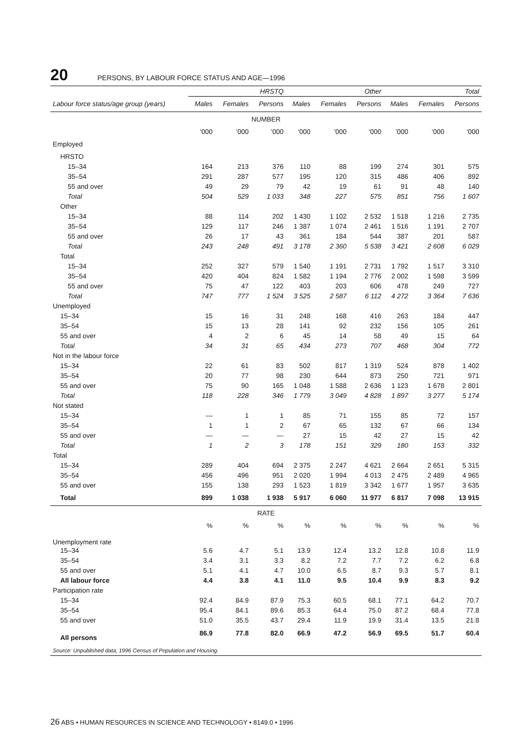20 PERSONS, BY LABOUR FORCE STATUS AND AGE—1996
| | HRSTQ | | | Other | | | Total | | |
| --- | --- | --- | --- | --- | --- | --- | --- | --- | --- |
| Labour force status/age group (years) | Males | Females | Persons | Males | Females | Persons | Males | Females | Persons |
| NUMBER | | | | | | | | | |
| | ’000 | ’000 | ’000 | ’000 | ’000 | ’000 | ’000 | ’000 | ’000 |
| Employed | | | | | | | | | |
| HRSTO | | | | | | | | | |
| 15–34 | 164 | 213 | 376 | 110 | 88 | 199 | 274 | 301 | 575 |
| 35–54 | 291 | 287 | 577 | 195 | 120 | 315 | 486 | 406 | 892 |
| 55 and over | 49 | 29 | 79 | 42 | 19 | 61 | 91 | 48 | 140 |
| Total | 504 | 529 | 1 033 | 348 | 227 | 575 | 851 | 756 | 1 607 |
| Other | | | | | | | | | |
| 15–34 | 88 | 114 | 202 | 1 430 | 1 102 | 2 532 | 1 518 | 1 216 | 2 735 |
| 35–54 | 129 | 117 | 246 | 1 387 | 1 074 | 2 461 | 1 516 | 1 191 | 2 707 |
| 55 and over | 26 | 17 | 43 | 361 | 184 | 544 | 387 | 201 | 587 |
| Total | 243 | 248 | 491 | 3 178 | 2 360 | 5 538 | 3 421 | 2 608 | 6 029 |
| Total | | | | | | | | | |
| 15–34 | 252 | 327 | 579 | 1 540 | 1 191 | 2 731 | 1 792 | 1 517 | 3 310 |
| 35–54 | 420 | 404 | 824 | 1 582 | 1 194 | 2 776 | 2 002 | 1 598 | 3 599 |
| 55 and over | 75 | 47 | 122 | 403 | 203 | 606 | 478 | 249 | 727 |
| Total | 747 | 777 | 1 524 | 3 525 | 2 587 | 6 112 | 4 272 | 3 364 | 7 636 |
| Unemployed | | | | | | | | | |
| 15–34 | 15 | 16 | 31 | 248 | 168 | 416 | 263 | 184 | 447 |
| 35–54 | 15 | 13 | 28 | 141 | 92 | 232 | 156 | 105 | 261 |
| 55 and over | 4 | 2 | 6 | 45 | 14 | 58 | 49 | 15 | 64 |
| Total | 34 | 31 | 65 | 434 | 273 | 707 | 468 | 304 | 772 |
| Not in the labour force | | | | | | | | | |
| 15–34 | 22 | 61 | 83 | 502 | 817 | 1 319 | 524 | 878 | 1 402 |
| 35–54 | 20 | 77 | 98 | 230 | 644 | 873 | 250 | 721 | 971 |
| 55 and over | 75 | 90 | 165 | 1 048 | 1 588 | 2 636 | 1 123 | 1 678 | 2 801 |
| Total | 118 | 228 | 346 | 1 779 | 3 049 | 4 828 | 1 897 | 3 277 | 5 174 |
| Not stated | | | | | | | | | |
| 15–34 | — | 1 | 1 | 85 | 71 | 155 | 85 | 72 | 157 |
| 35–54 | 1 | 1 | 2 | 67 | 65 | 132 | 67 | 66 | 134 |
| 55 and over | — | — | — | 27 | 15 | 42 | 27 | 15 | 42 |
| Total | 1 | 2 | 3 | 178 | 151 | 329 | 180 | 153 | 332 |
| Total | | | | | | | | | |
| 15–34 | 289 | 404 | 694 | 2 375 | 2 247 | 4 621 | 2 664 | 2 651 | 5 315 |
| 35–54 | 456 | 496 | 951 | 2 020 | 1 994 | 4 013 | 2 475 | 2 489 | 4 965 |
| 55 and over | 155 | 138 | 293 | 1 523 | 1 819 | 3 342 | 1 677 | 1 957 | 3 635 |
| Total | 899 | 1 038 | 1 938 | 5 917 | 6 060 | 11 977 | 6 817 | 7 098 | 13 915 |
| RATE | | | | | | | | | |
| | % | % | % | % | % | % | % | % | % |
| Unemployment rate | | | | | | | | | |
| 15–34 | 5.6 | 4.7 | 5.1 | 13.9 | 12.4 | 13.2 | 12.8 | 10.8 | 11.9 |
| 35–54 | 3.4 | 3.1 | 3.3 | 8.2 | 7.2 | 7.7 | 7.2 | 6.2 | 6.8 |
| 55 and over | 5.1 | 4.1 | 4.7 | 10.0 | 6.5 | 8.7 | 9.3 | 5.7 | 8.1 |
| All labour force | 4.4 | 3.8 | 4.1 | 11.0 | 9.5 | 10.4 | 9.9 | 8.3 | 9.2 |
| Participation rate | | | | | | | | | |
| 15–34 | 92.4 | 84.9 | 87.9 | 75.3 | 60.5 | 68.1 | 77.1 | 64.2 | 70.7 |
| 35–54 | 95.4 | 84.1 | 89.6 | 85.3 | 64.4 | 75.0 | 87.2 | 68.4 | 77.8 |
| 55 and over | 51.0 | 35.5 | 43.7 | 29.4 | 11.9 | 19.9 | 31.4 | 13.5 | 21.8 |
| All persons | 86.9 | 77.8 | 82.0 | 66.9 | 47.2 | 56.9 | 69.5 | 51.7 | 60.4 |
Source: Unpublished data, 1996 Census of Population and Housing.
26 ABS • HUMAN RESOURCES IN SCIENCE AND TECHNOLOGY • 8149.0 • 1996